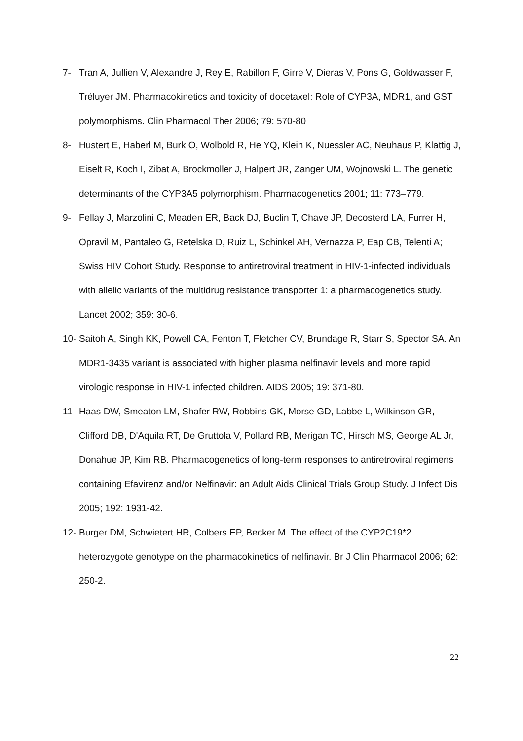7- Tran A, Jullien V, Alexandre J, Rey E, Rabillon F, Girre V, Dieras V, Pons G, Goldwasser F, Tréluyer JM. Pharmacokinetics and toxicity of docetaxel: Role of CYP3A, MDR1, and GST polymorphisms. Clin Pharmacol Ther 2006; 79: 570-80
8- Hustert E, Haberl M, Burk O, Wolbold R, He YQ, Klein K, Nuessler AC, Neuhaus P, Klattig J, Eiselt R, Koch I, Zibat A, Brockmoller J, Halpert JR, Zanger UM, Wojnowski L. The genetic determinants of the CYP3A5 polymorphism. Pharmacogenetics 2001; 11: 773–779.
9- Fellay J, Marzolini C, Meaden ER, Back DJ, Buclin T, Chave JP, Decosterd LA, Furrer H, Opravil M, Pantaleo G, Retelska D, Ruiz L, Schinkel AH, Vernazza P, Eap CB, Telenti A; Swiss HIV Cohort Study. Response to antiretroviral treatment in HIV-1-infected individuals with allelic variants of the multidrug resistance transporter 1: a pharmacogenetics study. Lancet 2002; 359: 30-6.
10- Saitoh A, Singh KK, Powell CA, Fenton T, Fletcher CV, Brundage R, Starr S, Spector SA. An MDR1-3435 variant is associated with higher plasma nelfinavir levels and more rapid virologic response in HIV-1 infected children. AIDS 2005; 19: 371-80.
11- Haas DW, Smeaton LM, Shafer RW, Robbins GK, Morse GD, Labbe L, Wilkinson GR, Clifford DB, D'Aquila RT, De Gruttola V, Pollard RB, Merigan TC, Hirsch MS, George AL Jr, Donahue JP, Kim RB. Pharmacogenetics of long-term responses to antiretroviral regimens containing Efavirenz and/or Nelfinavir: an Adult Aids Clinical Trials Group Study. J Infect Dis 2005; 192: 1931-42.
12- Burger DM, Schwietert HR, Colbers EP, Becker M. The effect of the CYP2C19*2 heterozygote genotype on the pharmacokinetics of nelfinavir. Br J Clin Pharmacol 2006; 62: 250-2.
22